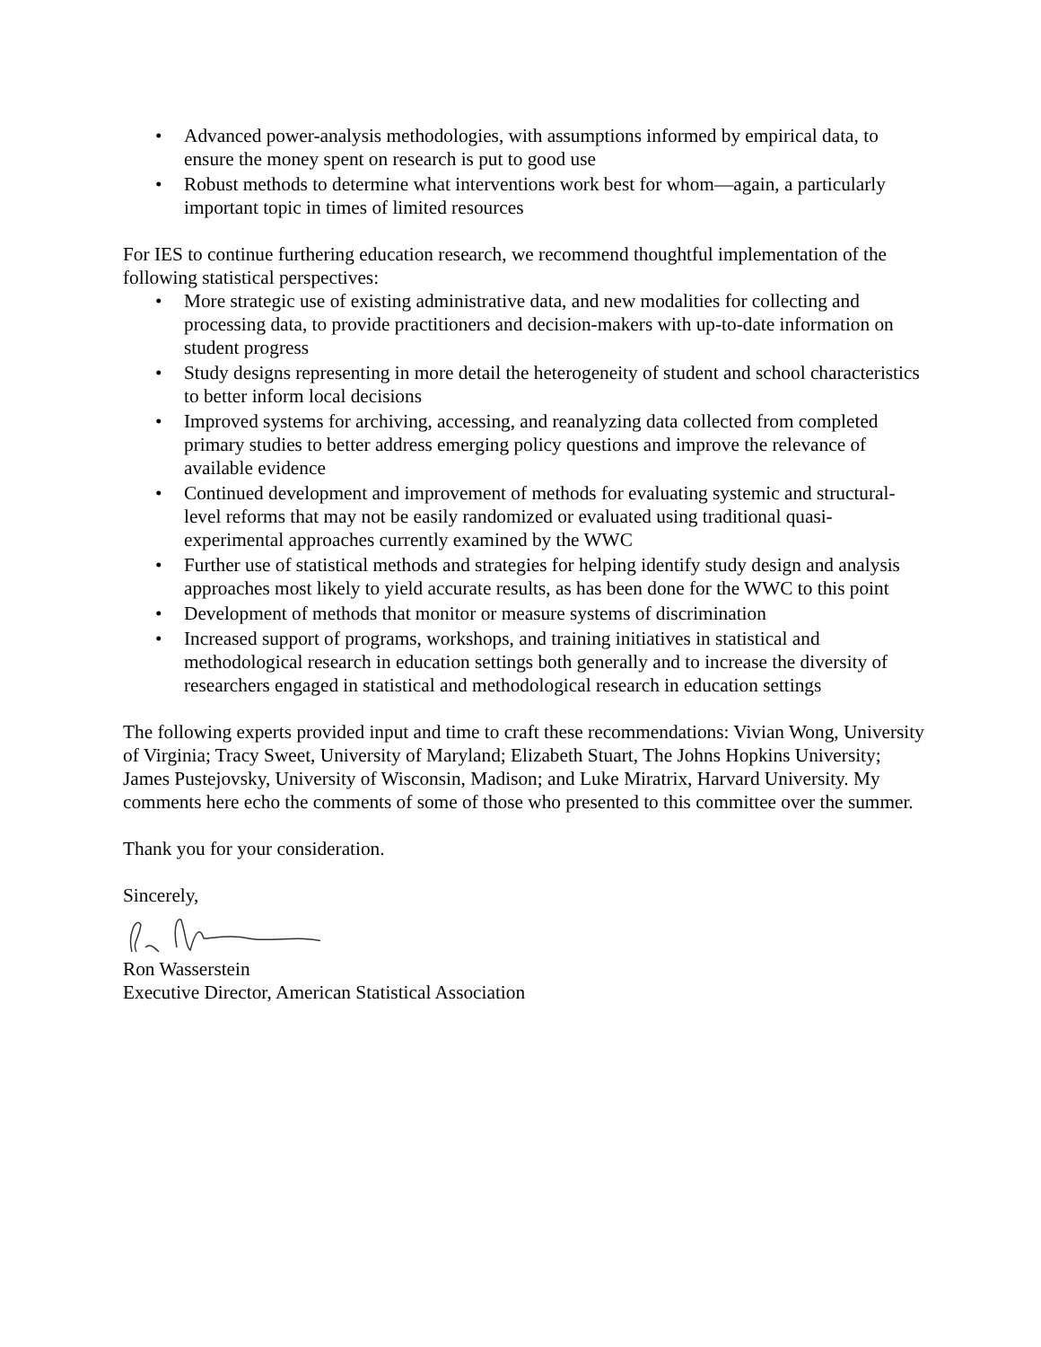• Advanced power-analysis methodologies, with assumptions informed by empirical data, to ensure the money spent on research is put to good use
• Robust methods to determine what interventions work best for whom—again, a particularly important topic in times of limited resources
For IES to continue furthering education research, we recommend thoughtful implementation of the following statistical perspectives:
• More strategic use of existing administrative data, and new modalities for collecting and processing data, to provide practitioners and decision-makers with up-to-date information on student progress
• Study designs representing in more detail the heterogeneity of student and school characteristics to better inform local decisions
• Improved systems for archiving, accessing, and reanalyzing data collected from completed primary studies to better address emerging policy questions and improve the relevance of available evidence
• Continued development and improvement of methods for evaluating systemic and structural-level reforms that may not be easily randomized or evaluated using traditional quasi-experimental approaches currently examined by the WWC
• Further use of statistical methods and strategies for helping identify study design and analysis approaches most likely to yield accurate results, as has been done for the WWC to this point
• Development of methods that monitor or measure systems of discrimination
• Increased support of programs, workshops, and training initiatives in statistical and methodological research in education settings both generally and to increase the diversity of researchers engaged in statistical and methodological research in education settings
The following experts provided input and time to craft these recommendations: Vivian Wong, University of Virginia; Tracy Sweet, University of Maryland; Elizabeth Stuart, The Johns Hopkins University; James Pustejovsky, University of Wisconsin, Madison; and Luke Miratrix, Harvard University. My comments here echo the comments of some of those who presented to this committee over the summer.
Thank you for your consideration.
Sincerely,
Ron Wasserstein
Executive Director, American Statistical Association